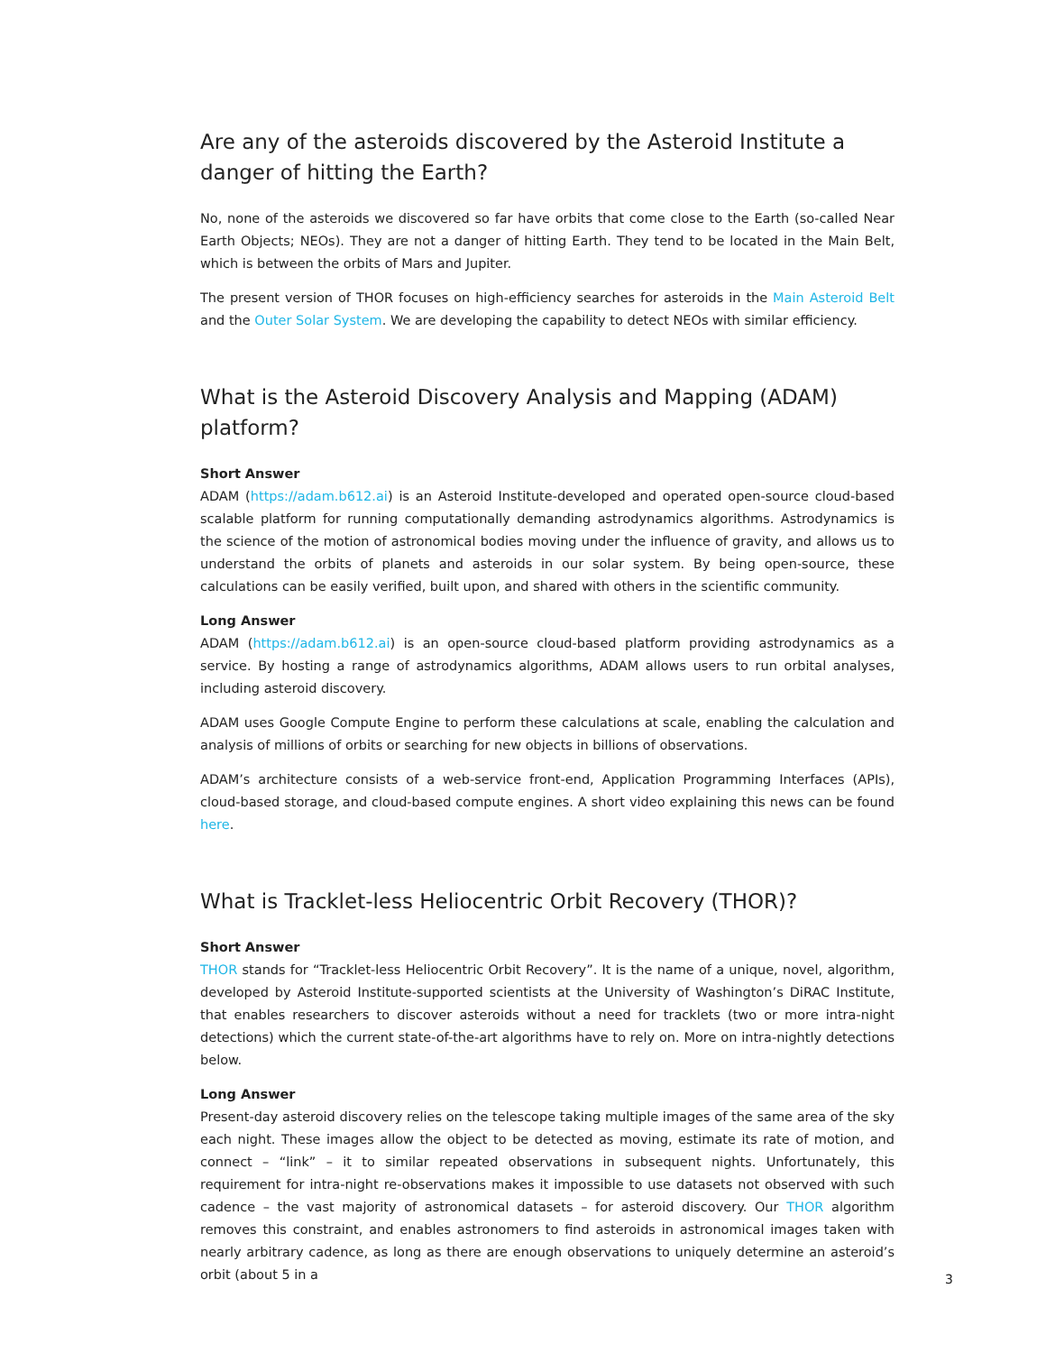Are any of the asteroids discovered by the Asteroid Institute a danger of hitting the Earth?
No, none of the asteroids we discovered so far have orbits that come close to the Earth (so-called Near Earth Objects; NEOs). They are not a danger of hitting Earth. They tend to be located in the Main Belt, which is between the orbits of Mars and Jupiter.
The present version of THOR focuses on high-efficiency searches for asteroids in the Main Asteroid Belt and the Outer Solar System. We are developing the capability to detect NEOs with similar efficiency.
What is the Asteroid Discovery Analysis and Mapping (ADAM) platform?
Short Answer
ADAM (https://adam.b612.ai) is an Asteroid Institute-developed and operated open-source cloud-based scalable platform for running computationally demanding astrodynamics algorithms. Astrodynamics is the science of the motion of astronomical bodies moving under the influence of gravity, and allows us to understand the orbits of planets and asteroids in our solar system. By being open-source, these calculations can be easily verified, built upon, and shared with others in the scientific community.
Long Answer
ADAM (https://adam.b612.ai) is an open-source cloud-based platform providing astrodynamics as a service. By hosting a range of astrodynamics algorithms, ADAM allows users to run orbital analyses, including asteroid discovery.
ADAM uses Google Compute Engine to perform these calculations at scale, enabling the calculation and analysis of millions of orbits or searching for new objects in billions of observations.
ADAM’s architecture consists of a web-service front-end, Application Programming Interfaces (APIs), cloud-based storage, and cloud-based compute engines. A short video explaining this news can be found here.
What is Tracklet-less Heliocentric Orbit Recovery (THOR)?
Short Answer
THOR stands for “Tracklet-less Heliocentric Orbit Recovery”. It is the name of a unique, novel, algorithm, developed by Asteroid Institute-supported scientists at the University of Washington’s DiRAC Institute, that enables researchers to discover asteroids without a need for tracklets (two or more intra-night detections) which the current state-of-the-art algorithms have to rely on. More on intra-nightly detections below.
Long Answer
Present-day asteroid discovery relies on the telescope taking multiple images of the same area of the sky each night. These images allow the object to be detected as moving, estimate its rate of motion, and connect – “link” – it to similar repeated observations in subsequent nights. Unfortunately, this requirement for intra-night re-observations makes it impossible to use datasets not observed with such cadence – the vast majority of astronomical datasets – for asteroid discovery. Our THOR algorithm removes this constraint, and enables astronomers to find asteroids in astronomical images taken with nearly arbitrary cadence, as long as there are enough observations to uniquely determine an asteroid’s orbit (about 5 in a
3